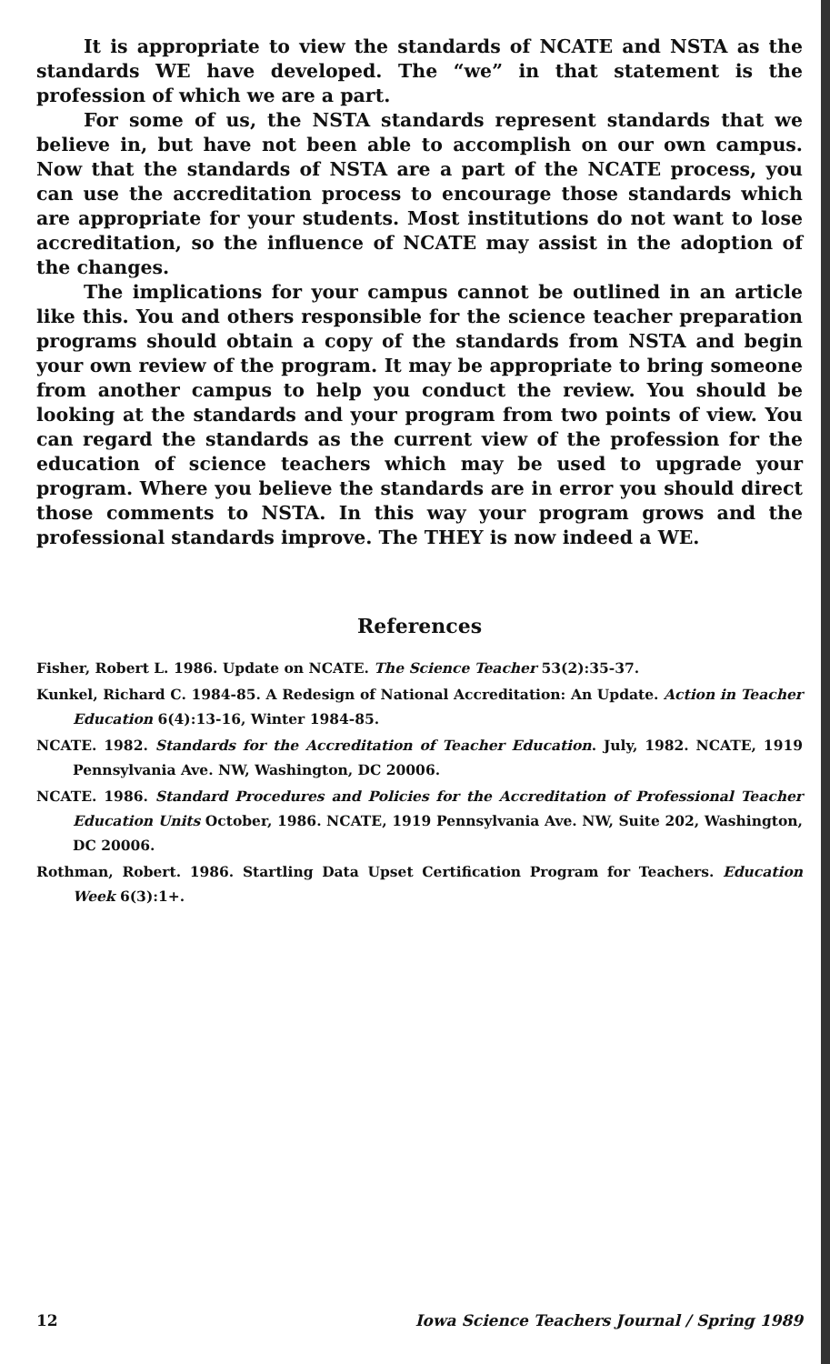It is appropriate to view the standards of NCATE and NSTA as the standards WE have developed. The “we” in that statement is the profession of which we are a part.
For some of us, the NSTA standards represent standards that we believe in, but have not been able to accomplish on our own campus. Now that the standards of NSTA are a part of the NCATE process, you can use the accreditation process to encourage those standards which are appropriate for your students. Most institutions do not want to lose accreditation, so the influence of NCATE may assist in the adoption of the changes.
The implications for your campus cannot be outlined in an article like this. You and others responsible for the science teacher preparation programs should obtain a copy of the standards from NSTA and begin your own review of the program. It may be appropriate to bring someone from another campus to help you conduct the review. You should be looking at the standards and your program from two points of view. You can regard the standards as the current view of the profession for the education of science teachers which may be used to upgrade your program. Where you believe the standards are in error you should direct those comments to NSTA. In this way your program grows and the professional standards improve. The THEY is now indeed a WE.
References
Fisher, Robert L. 1986. Update on NCATE. The Science Teacher 53(2):35-37.
Kunkel, Richard C. 1984-85. A Redesign of National Accreditation: An Update. Action in Teacher Education 6(4):13-16, Winter 1984-85.
NCATE. 1982. Standards for the Accreditation of Teacher Education. July, 1982. NCATE, 1919 Pennsylvania Ave. NW, Washington, DC 20006.
NCATE. 1986. Standard Procedures and Policies for the Accreditation of Professional Teacher Education Units October, 1986. NCATE, 1919 Pennsylvania Ave. NW, Suite 202, Washington, DC 20006.
Rothman, Robert. 1986. Startling Data Upset Certification Program for Teachers. Education Week 6(3):1+.
12 Iowa Science Teachers Journal / Spring 1989